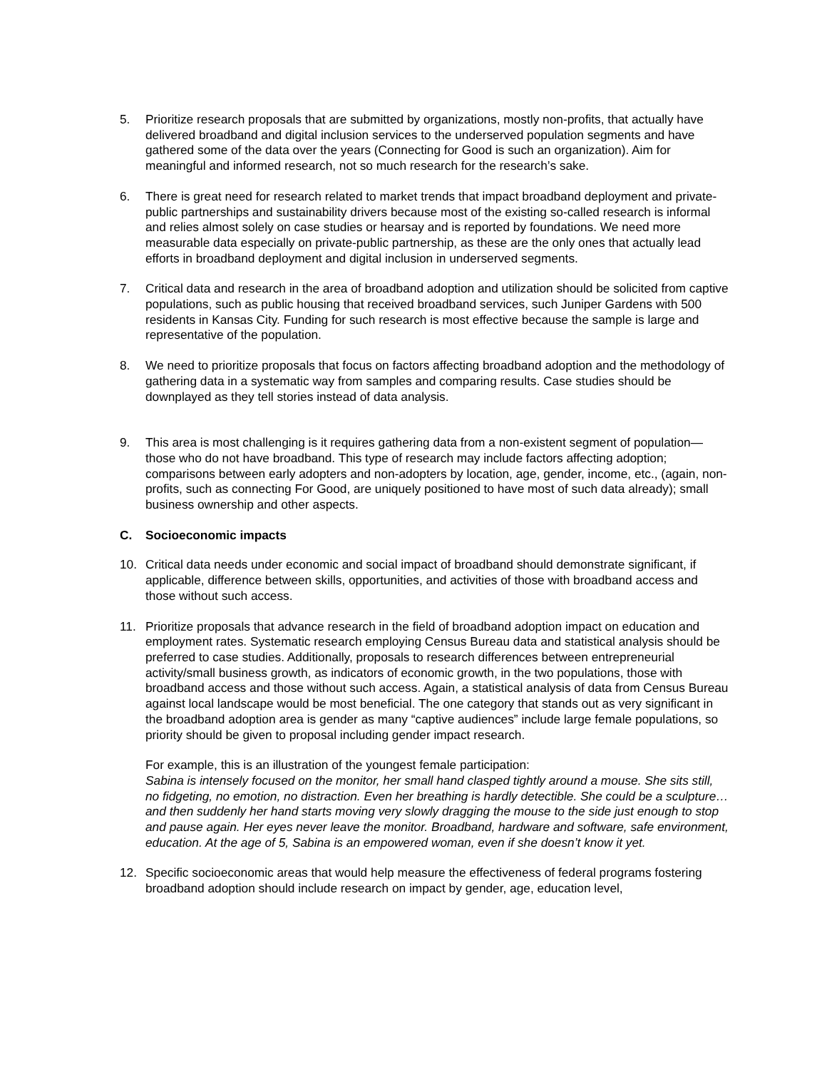5. Prioritize research proposals that are submitted by organizations, mostly non-profits, that actually have delivered broadband and digital inclusion services to the underserved population segments and have gathered some of the data over the years (Connecting for Good is such an organization). Aim for meaningful and informed research, not so much research for the research’s sake.
6. There is great need for research related to market trends that impact broadband deployment and private-public partnerships and sustainability drivers because most of the existing so-called research is informal and relies almost solely on case studies or hearsay and is reported by foundations. We need more measurable data especially on private-public partnership, as these are the only ones that actually lead efforts in broadband deployment and digital inclusion in underserved segments.
7. Critical data and research in the area of broadband adoption and utilization should be solicited from captive populations, such as public housing that received broadband services, such Juniper Gardens with 500 residents in Kansas City. Funding for such research is most effective because the sample is large and representative of the population.
8. We need to prioritize proposals that focus on factors affecting broadband adoption and the methodology of gathering data in a systematic way from samples and comparing results. Case studies should be downplayed as they tell stories instead of data analysis.
9. This area is most challenging is it requires gathering data from a non-existent segment of population—those who do not have broadband. This type of research may include factors affecting adoption; comparisons between early adopters and non-adopters by location, age, gender, income, etc., (again, non-profits, such as connecting For Good, are uniquely positioned to have most of such data already); small business ownership and other aspects.
C. Socioeconomic impacts
10. Critical data needs under economic and social impact of broadband should demonstrate significant, if applicable, difference between skills, opportunities, and activities of those with broadband access and those without such access.
11. Prioritize proposals that advance research in the field of broadband adoption impact on education and employment rates. Systematic research employing Census Bureau data and statistical analysis should be preferred to case studies. Additionally, proposals to research differences between entrepreneurial activity/small business growth, as indicators of economic growth, in the two populations, those with broadband access and those without such access. Again, a statistical analysis of data from Census Bureau against local landscape would be most beneficial. The one category that stands out as very significant in the broadband adoption area is gender as many “captive audiences” include large female populations, so priority should be given to proposal including gender impact research.
For example, this is an illustration of the youngest female participation:
Sabina is intensely focused on the monitor, her small hand clasped tightly around a mouse. She sits still, no fidgeting, no emotion, no distraction. Even her breathing is hardly detectible. She could be a sculpture…and then suddenly her hand starts moving very slowly dragging the mouse to the side just enough to stop and pause again. Her eyes never leave the monitor. Broadband, hardware and software, safe environment, education. At the age of 5, Sabina is an empowered woman, even if she doesn’t know it yet.
12. Specific socioeconomic areas that would help measure the effectiveness of federal programs fostering broadband adoption should include research on impact by gender, age, education level,